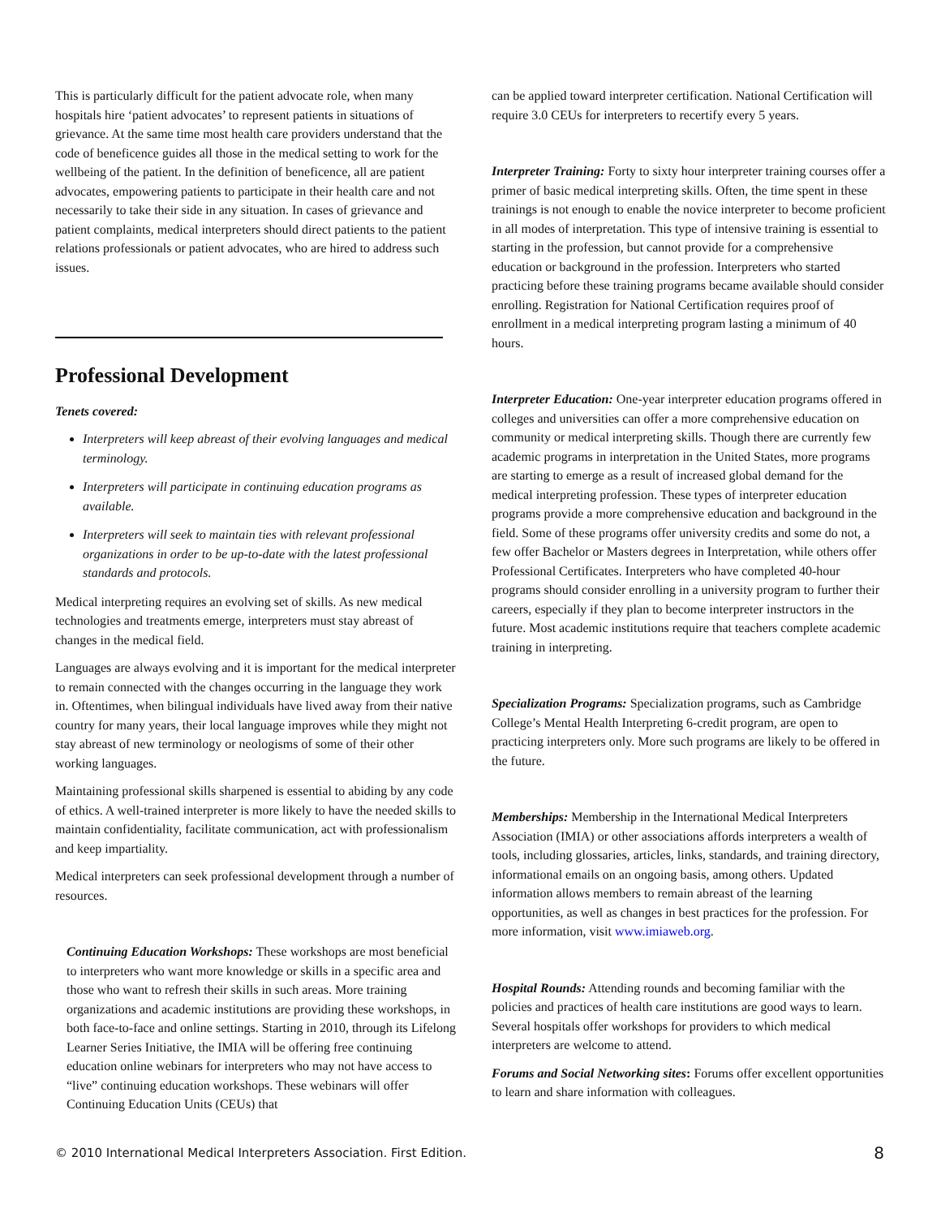This is particularly difficult for the patient advocate role, when many hospitals hire ‘patient advocates’ to represent patients in situations of grievance. At the same time most health care providers understand that the code of beneficence guides all those in the medical setting to work for the wellbeing of the patient. In the definition of beneficence, all are patient advocates, empowering patients to participate in their health care and not necessarily to take their side in any situation. In cases of grievance and patient complaints, medical interpreters should direct patients to the patient relations professionals or patient advocates, who are hired to address such issues.
Professional Development
Tenets covered:
Interpreters will keep abreast of their evolving languages and medical terminology.
Interpreters will participate in continuing education programs as available.
Interpreters will seek to maintain ties with relevant professional organizations in order to be up-to-date with the latest professional standards and protocols.
Medical interpreting requires an evolving set of skills. As new medical technologies and treatments emerge, interpreters must stay abreast of changes in the medical field.
Languages are always evolving and it is important for the medical interpreter to remain connected with the changes occurring in the language they work in. Oftentimes, when bilingual individuals have lived away from their native country for many years, their local language improves while they might not stay abreast of new terminology or neologisms of some of their other working languages.
Maintaining professional skills sharpened is essential to abiding by any code of ethics. A well-trained interpreter is more likely to have the needed skills to maintain confidentiality, facilitate communication, act with professionalism and keep impartiality.
Medical interpreters can seek professional development through a number of resources.
Continuing Education Workshops: These workshops are most beneficial to interpreters who want more knowledge or skills in a specific area and those who want to refresh their skills in such areas. More training organizations and academic institutions are providing these workshops, in both face-to-face and online settings. Starting in 2010, through its Lifelong Learner Series Initiative, the IMIA will be offering free continuing education online webinars for interpreters who may not have access to “live” continuing education workshops. These webinars will offer Continuing Education Units (CEUs) that
can be applied toward interpreter certification. National Certification will require 3.0 CEUs for interpreters to recertify every 5 years.
Interpreter Training: Forty to sixty hour interpreter training courses offer a primer of basic medical interpreting skills. Often, the time spent in these trainings is not enough to enable the novice interpreter to become proficient in all modes of interpretation. This type of intensive training is essential to starting in the profession, but cannot provide for a comprehensive education or background in the profession. Interpreters who started practicing before these training programs became available should consider enrolling. Registration for National Certification requires proof of enrollment in a medical interpreting program lasting a minimum of 40 hours.
Interpreter Education: One-year interpreter education programs offered in colleges and universities can offer a more comprehensive education on community or medical interpreting skills. Though there are currently few academic programs in interpretation in the United States, more programs are starting to emerge as a result of increased global demand for the medical interpreting profession. These types of interpreter education programs provide a more comprehensive education and background in the field. Some of these programs offer university credits and some do not, a few offer Bachelor or Masters degrees in Interpretation, while others offer Professional Certificates. Interpreters who have completed 40-hour programs should consider enrolling in a university program to further their careers, especially if they plan to become interpreter instructors in the future. Most academic institutions require that teachers complete academic training in interpreting.
Specialization Programs: Specialization programs, such as Cambridge College’s Mental Health Interpreting 6-credit program, are open to practicing interpreters only. More such programs are likely to be offered in the future.
Memberships: Membership in the International Medical Interpreters Association (IMIA) or other associations affords interpreters a wealth of tools, including glossaries, articles, links, standards, and training directory, informational emails on an ongoing basis, among others. Updated information allows members to remain abreast of the learning opportunities, as well as changes in best practices for the profession. For more information, visit www.imiaweb.org.
Hospital Rounds: Attending rounds and becoming familiar with the policies and practices of health care institutions are good ways to learn. Several hospitals offer workshops for providers to which medical interpreters are welcome to attend.
Forums and Social Networking sites: Forums offer excellent opportunities to learn and share information with colleagues.
© 2010 International Medical Interpreters Association. First Edition. 8